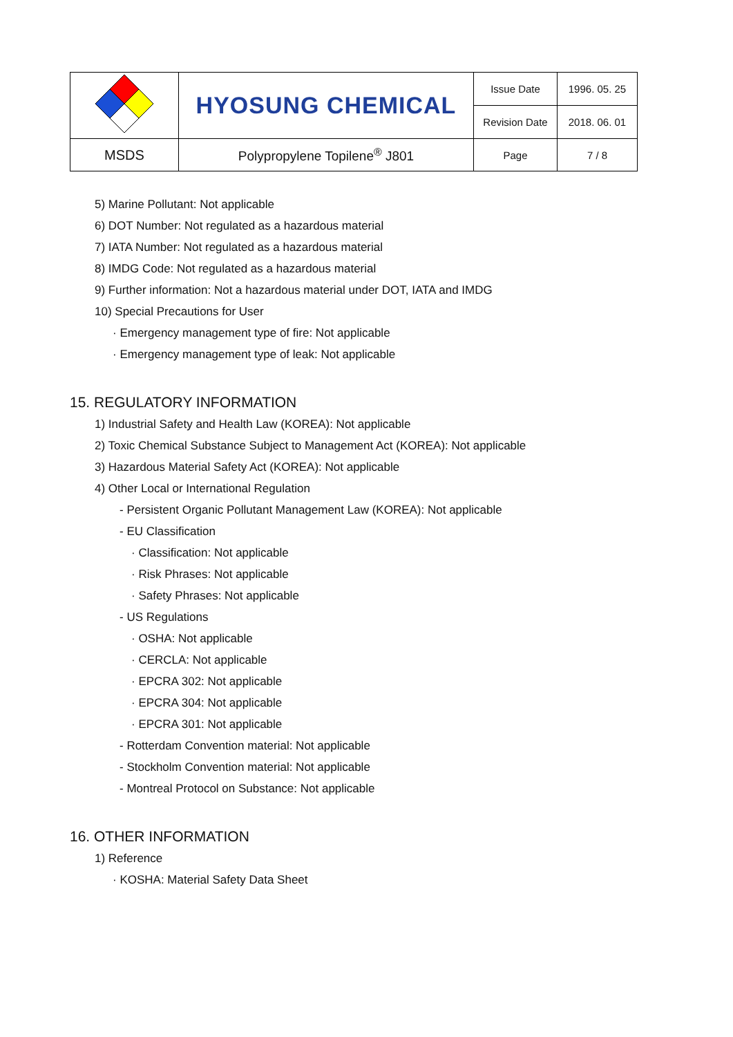| | HYOSUNG CHEMICAL | Issue Date | 1996. 05. 25 |
| | | Revision Date | 2018. 06. 01 |
| MSDS | Polypropylene Topilene<sup>®</sup> J801 | Page | 7 / 8 |
5) Marine Pollutant: Not applicable
6) DOT Number: Not regulated as a hazardous material
7) IATA Number: Not regulated as a hazardous material
8) IMDG Code: Not regulated as a hazardous material
9) Further information: Not a hazardous material under DOT, IATA and IMDG
10) Special Precautions for User
· Emergency management type of fire: Not applicable
· Emergency management type of leak: Not applicable
15. REGULATORY INFORMATION
1) Industrial Safety and Health Law (KOREA): Not applicable
2) Toxic Chemical Substance Subject to Management Act (KOREA): Not applicable
3) Hazardous Material Safety Act (KOREA): Not applicable
4) Other Local or International Regulation
- Persistent Organic Pollutant Management Law (KOREA): Not applicable
- EU Classification
· Classification: Not applicable
· Risk Phrases: Not applicable
· Safety Phrases: Not applicable
- US Regulations
· OSHA: Not applicable
· CERCLA: Not applicable
· EPCRA 302: Not applicable
· EPCRA 304: Not applicable
· EPCRA 301: Not applicable
- Rotterdam Convention material: Not applicable
- Stockholm Convention material: Not applicable
- Montreal Protocol on Substance: Not applicable
16. OTHER INFORMATION
1) Reference
· KOSHA: Material Safety Data Sheet